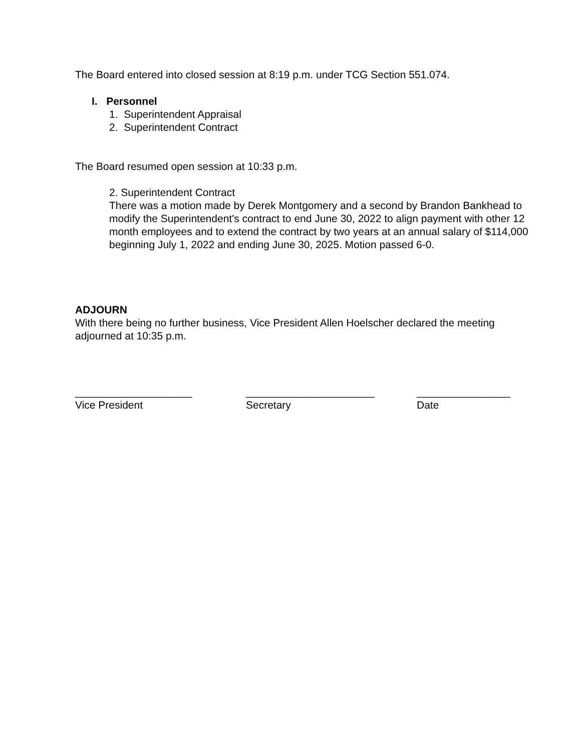The Board entered into closed session at 8:19 p.m. under TCG Section 551.074.
I. Personnel
1. Superintendent Appraisal
2. Superintendent Contract
The Board resumed open session at 10:33 p.m.
2. Superintendent Contract
There was a motion made by Derek Montgomery and a second by Brandon Bankhead to modify the Superintendent's contract to end June 30, 2022 to align payment with other 12 month employees and to extend the contract by two years at an annual salary of $114,000 beginning July 1, 2022 and ending June 30, 2025. Motion passed 6-0.
ADJOURN
With there being no further business, Vice President Allen Hoelscher declared the meeting adjourned at 10:35 p.m.
____________________
Vice President
______________________
Secretary
________________
Date